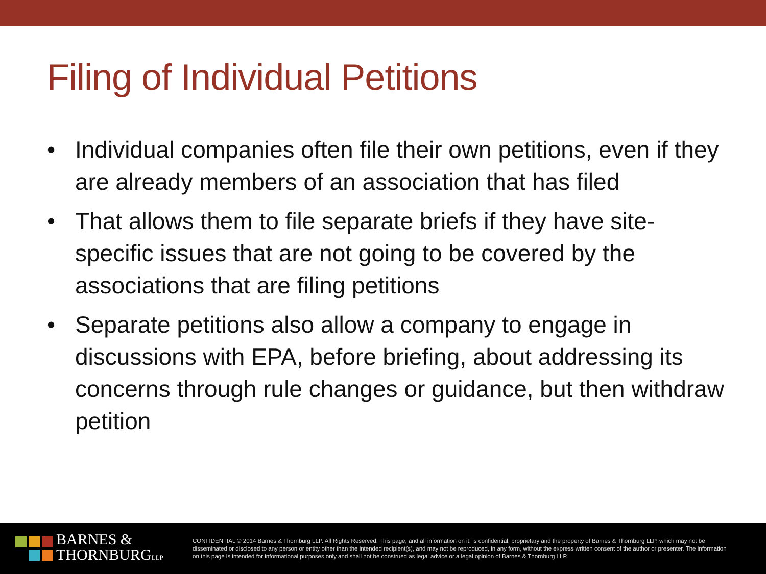Filing of Individual Petitions
• Individual companies often file their own petitions, even if they are already members of an association that has filed
• That allows them to file separate briefs if they have site-specific issues that are not going to be covered by the associations that are filing petitions
• Separate petitions also allow a company to engage in discussions with EPA, before briefing, about addressing its concerns through rule changes or guidance, but then withdraw petition
BARNES &
THORNBURGLLP
CONFIDENTIAL © 2014 Barnes & Thornburg LLP. All Rights Reserved. This page, and all information on it, is confidential, proprietary and the property of Barnes & Thornburg LLP, which may not be disseminated or disclosed to any person or entity other than the intended recipient(s), and may not be reproduced, in any form, without the express written consent of the author or presenter. The information on this page is intended for informational purposes only and shall not be construed as legal advice or a legal opinion of Barnes & Thornburg LLP.